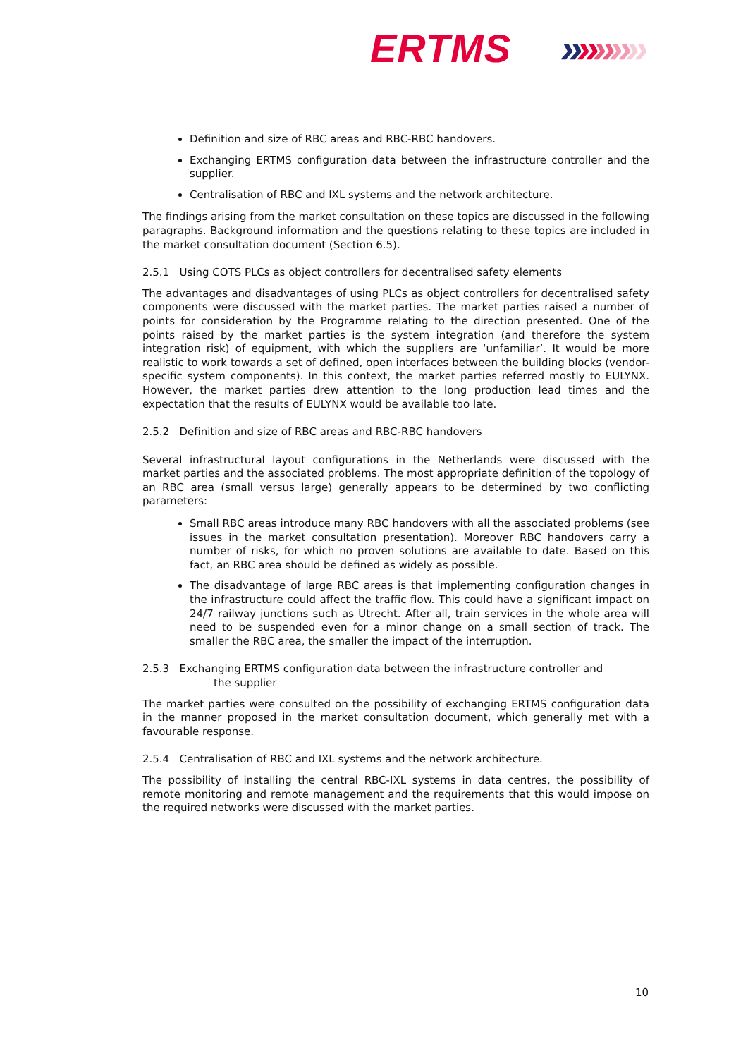ERTMS »»»»»
Definition and size of RBC areas and RBC-RBC handovers.
Exchanging ERTMS configuration data between the infrastructure controller and the supplier.
Centralisation of RBC and IXL systems and the network architecture.
The findings arising from the market consultation on these topics are discussed in the following paragraphs. Background information and the questions relating to these topics are included in the market consultation document (Section 6.5).
2.5.1 Using COTS PLCs as object controllers for decentralised safety elements
The advantages and disadvantages of using PLCs as object controllers for decentralised safety components were discussed with the market parties. The market parties raised a number of points for consideration by the Programme relating to the direction presented. One of the points raised by the market parties is the system integration (and therefore the system integration risk) of equipment, with which the suppliers are ‘unfamiliar’. It would be more realistic to work towards a set of defined, open interfaces between the building blocks (vendor-specific system components). In this context, the market parties referred mostly to EULYNX. However, the market parties drew attention to the long production lead times and the expectation that the results of EULYNX would be available too late.
2.5.2 Definition and size of RBC areas and RBC-RBC handovers
Several infrastructural layout configurations in the Netherlands were discussed with the market parties and the associated problems. The most appropriate definition of the topology of an RBC area (small versus large) generally appears to be determined by two conflicting parameters:
Small RBC areas introduce many RBC handovers with all the associated problems (see issues in the market consultation presentation). Moreover RBC handovers carry a number of risks, for which no proven solutions are available to date. Based on this fact, an RBC area should be defined as widely as possible.
The disadvantage of large RBC areas is that implementing configuration changes in the infrastructure could affect the traffic flow. This could have a significant impact on 24/7 railway junctions such as Utrecht. After all, train services in the whole area will need to be suspended even for a minor change on a small section of track. The smaller the RBC area, the smaller the impact of the interruption.
2.5.3 Exchanging ERTMS configuration data between the infrastructure controller and
the supplier
The market parties were consulted on the possibility of exchanging ERTMS configuration data in the manner proposed in the market consultation document, which generally met with a favourable response.
2.5.4 Centralisation of RBC and IXL systems and the network architecture.
The possibility of installing the central RBC-IXL systems in data centres, the possibility of remote monitoring and remote management and the requirements that this would impose on the required networks were discussed with the market parties.
10